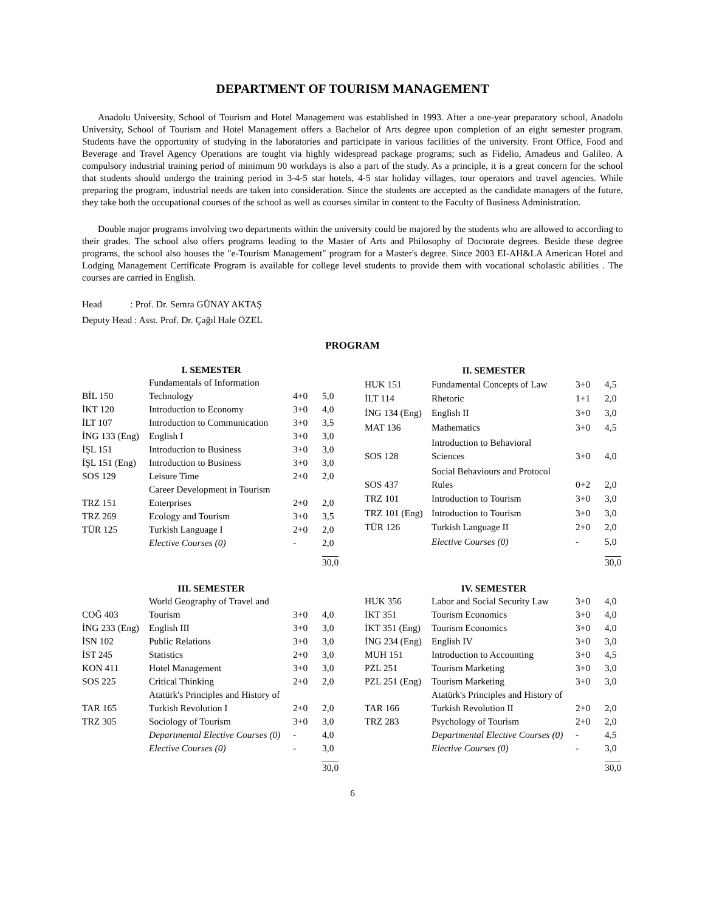DEPARTMENT OF TOURISM MANAGEMENT
Anadolu University, School of Tourism and Hotel Management was established in 1993. After a one-year preparatory school, Anadolu University, School of Tourism and Hotel Management offers a Bachelor of Arts degree upon completion of an eight semester program. Students have the opportunity of studying in the laboratories and participate in various facilities of the university. Front Office, Food and Beverage and Travel Agency Operations are tought via highly widespread package programs; such as Fidelio, Amadeus and Galileo. A compulsory industrial training period of minimum 90 workdays is also a part of the study. As a principle, it is a great concern for the school that students should undergo the training period in 3-4-5 star hotels, 4-5 star holiday villages, tour operators and travel agencies. While preparing the program, industrial needs are taken into consideration. Since the students are accepted as the candidate managers of the future, they take both the occupational courses of the school as well as courses similar in content to the Faculty of Business Administration.
Double major programs involving two departments within the university could be majored by the students who are allowed to according to their grades. The school also offers programs leading to the Master of Arts and Philosophy of Doctorate degrees. Beside these degree programs, the school also houses the "e-Tourism Management" program for a Master's degree. Since 2003 EI-AH&LA American Hotel and Lodging Management Certificate Program is available for college level students to provide them with vocational scholastic abilities . The courses are carried in English.
Head : Prof. Dr. Semra GÜNAY AKTAŞ
Deputy Head : Asst. Prof. Dr. Çağıl Hale ÖZEL
PROGRAM
| I. SEMESTER | | | |
| --- | --- | --- | --- |
| BİL 150 | Fundamentals of Information Technology | 4+0 | 5,0 |
| İKT 120 | Introduction to Economy | 3+0 | 4,0 |
| İLT 107 | Introduction to Communication | 3+0 | 3,5 |
| İNG 133 (Eng) | English I | 3+0 | 3,0 |
| İŞL 151 | Introduction to Business | 3+0 | 3,0 |
| İŞL 151 (Eng) | Introduction to Business | 3+0 | 3,0 |
| SOS 129 | Leisure Time | 2+0 | 2,0 |
| TRZ 151 | Career Development in Tourism Enterprises | 2+0 | 2,0 |
| TRZ 269 | Ecology and Tourism | 3+0 | 3,5 |
| TÜR 125 | Turkish Language I | 2+0 | 2,0 |
| | Elective Courses (0) | - | 2,0 |
| | | | 30,0 |
| II. SEMESTER | | | |
| --- | --- | --- | --- |
| HUK 151 | Fundamental Concepts of Law | 3+0 | 4,5 |
| İLT 114 | Rhetoric | 1+1 | 2,0 |
| İNG 134 (Eng) | English II | 3+0 | 3,0 |
| MAT 136 | Mathematics | 3+0 | 4,5 |
| SOS 128 | Introduction to Behavioral Sciences | 3+0 | 4,0 |
| SOS 437 | Social Behaviours and Protocol Rules | 0+2 | 2,0 |
| TRZ 101 | Introduction to Tourism | 3+0 | 3,0 |
| TRZ 101 (Eng) | Introduction to Tourism | 3+0 | 3,0 |
| TÜR 126 | Turkish Language II | 2+0 | 2,0 |
| | Elective Courses (0) | - | 5,0 |
| | | | 30,0 |
| III. SEMESTER | | | |
| --- | --- | --- | --- |
| COĞ 403 | World Geography of Travel and Tourism | 3+0 | 4,0 |
| İNG 233 (Eng) | English III | 3+0 | 3,0 |
| İSN 102 | Public Relations | 3+0 | 3,0 |
| İST 245 | Statistics | 2+0 | 3,0 |
| KON 411 | Hotel Management | 3+0 | 3,0 |
| SOS 225 | Critical Thinking | 2+0 | 2,0 |
| TAR 165 | Atatürk's Principles and History of Turkish Revolution I | 2+0 | 2,0 |
| TRZ 305 | Sociology of Tourism | 3+0 | 3,0 |
| | Departmental Elective Courses (0) | - | 4,0 |
| | Elective Courses (0) | - | 3,0 |
| | | | 30,0 |
| IV. SEMESTER | | | |
| --- | --- | --- | --- |
| HUK 356 | Labor and Social Security Law | 3+0 | 4,0 |
| İKT 351 | Tourism Economics | 3+0 | 4,0 |
| İKT 351 (Eng) | Tourism Economics | 3+0 | 4,0 |
| İNG 234 (Eng) | English IV | 3+0 | 3,0 |
| MUH 151 | Introduction to Accounting | 3+0 | 4,5 |
| PZL 251 | Tourism Marketing | 3+0 | 3,0 |
| PZL 251 (Eng) | Tourism Marketing | 3+0 | 3,0 |
| TAR 166 | Atatürk's Principles and History of Turkish Revolution II | 2+0 | 2,0 |
| TRZ 283 | Psychology of Tourism | 2+0 | 2,0 |
| | Departmental Elective Courses (0) | - | 4,5 |
| | Elective Courses (0) | - | 3,0 |
| | | | 30,0 |
6